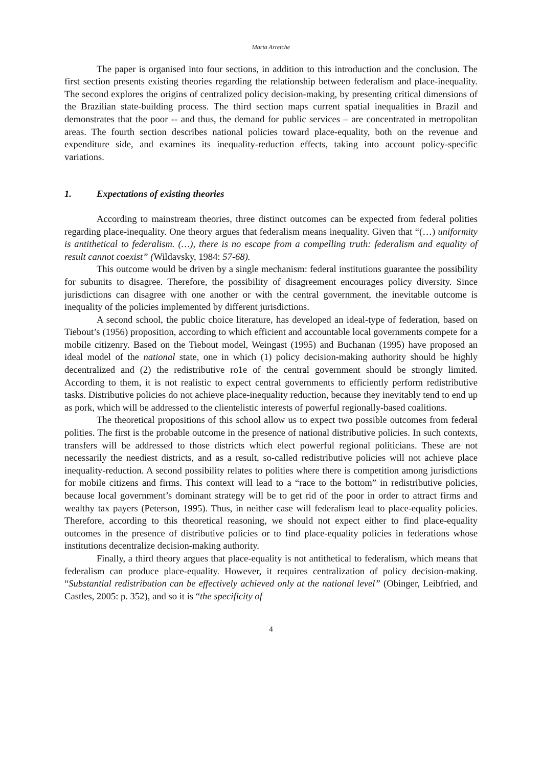Marta Arretche
The paper is organised into four sections, in addition to this introduction and the conclusion. The first section presents existing theories regarding the relationship between federalism and place-inequality. The second explores the origins of centralized policy decision-making, by presenting critical dimensions of the Brazilian state-building process. The third section maps current spatial inequalities in Brazil and demonstrates that the poor -- and thus, the demand for public services – are concentrated in metropolitan areas. The fourth section describes national policies toward place-equality, both on the revenue and expenditure side, and examines its inequality-reduction effects, taking into account policy-specific variations.
1. Expectations of existing theories
According to mainstream theories, three distinct outcomes can be expected from federal polities regarding place-inequality. One theory argues that federalism means inequality. Given that “(…) uniformity is antithetical to federalism. (…), there is no escape from a compelling truth: federalism and equality of result cannot coexist” (Wildavsky, 1984: 57-68).
This outcome would be driven by a single mechanism: federal institutions guarantee the possibility for subunits to disagree. Therefore, the possibility of disagreement encourages policy diversity. Since jurisdictions can disagree with one another or with the central government, the inevitable outcome is inequality of the policies implemented by different jurisdictions.
A second school, the public choice literature, has developed an ideal-type of federation, based on Tiebout’s (1956) proposition, according to which efficient and accountable local governments compete for a mobile citizenry. Based on the Tiebout model, Weingast (1995) and Buchanan (1995) have proposed an ideal model of the national state, one in which (1) policy decision-making authority should be highly decentralized and (2) the redistributive ro1e of the central government should be strongly limited. According to them, it is not realistic to expect central governments to efficiently perform redistributive tasks. Distributive policies do not achieve place-inequality reduction, because they inevitably tend to end up as pork, which will be addressed to the clientelistic interests of powerful regionally-based coalitions.
The theoretical propositions of this school allow us to expect two possible outcomes from federal polities. The first is the probable outcome in the presence of national distributive policies. In such contexts, transfers will be addressed to those districts which elect powerful regional politicians. These are not necessarily the neediest districts, and as a result, so-called redistributive policies will not achieve place inequality-reduction. A second possibility relates to polities where there is competition among jurisdictions for mobile citizens and firms. This context will lead to a “race to the bottom” in redistributive policies, because local government’s dominant strategy will be to get rid of the poor in order to attract firms and wealthy tax payers (Peterson, 1995). Thus, in neither case will federalism lead to place-equality policies. Therefore, according to this theoretical reasoning, we should not expect either to find place-equality outcomes in the presence of distributive policies or to find place-equality policies in federations whose institutions decentralize decision-making authority.
Finally, a third theory argues that place-equality is not antithetical to federalism, which means that federalism can produce place-equality. However, it requires centralization of policy decision-making. “Substantial redistribution can be effectively achieved only at the national level” (Obinger, Leibfried, and Castles, 2005: p. 352), and so it is “the specificity of
4